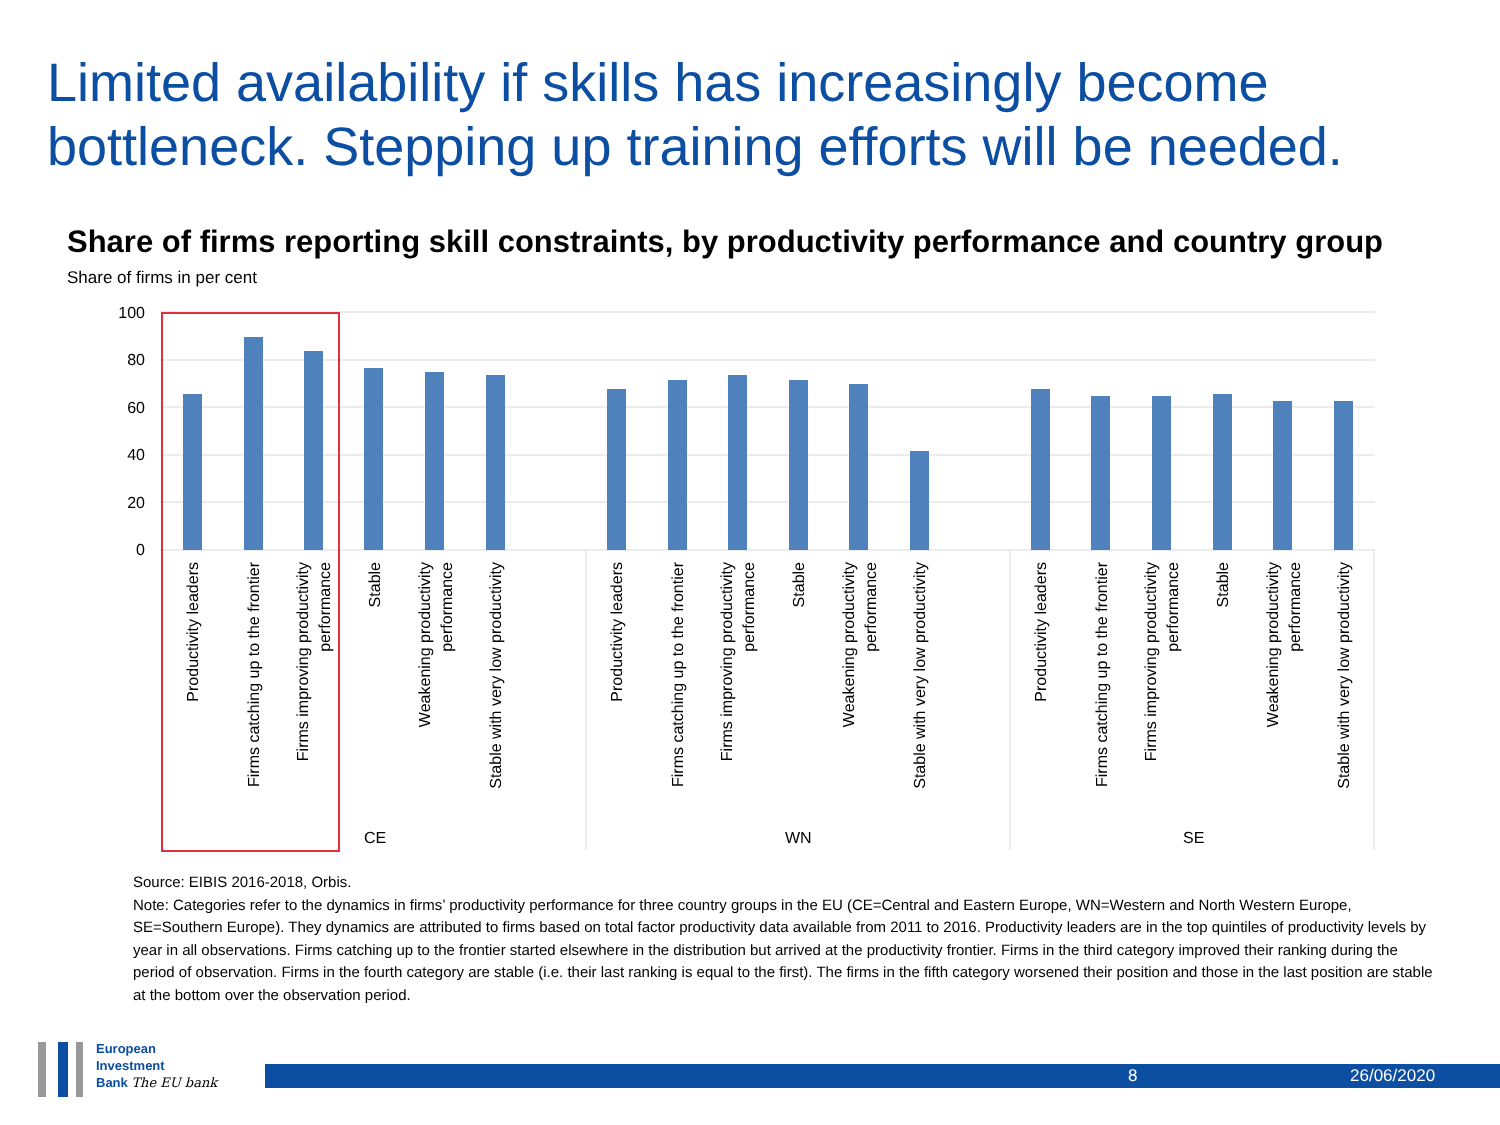Limited availability if skills has increasingly become bottleneck. Stepping up training efforts will be needed.
Share of firms reporting skill constraints, by productivity performance and country group
Share of firms in per cent
100
80
60
40
20
0
Productivity leaders
Firms catching up to the frontier
Firms improving productivity
performance
Stable
Weakening productivity
performance
Stable with very low productivity
Productivity leaders
Firms catching up to the frontier
Firms improving productivity
performance
Stable
Weakening productivity
performance
Stable with very low productivity
Productivity leaders
Firms catching up to the frontier
Firms improving productivity
performance
Stable
Weakening productivity
performance
Stable with very low productivity
CE
WN
SE
Source: EIBIS 2016-2018, Orbis.
Note: Categories refer to the dynamics in firms’ productivity performance for three country groups in the EU (CE=Central and Eastern Europe, WN=Western and North Western Europe, SE=Southern Europe). They dynamics are attributed to firms based on total factor productivity data available from 2011 to 2016. Productivity leaders are in the top quintiles of productivity levels by year in all observations. Firms catching up to the frontier started elsewhere in the distribution but arrived at the productivity frontier. Firms in the third category improved their ranking during the period of observation. Firms in the fourth category are stable (i.e. their last ranking is equal to the first). The firms in the fifth category worsened their position and those in the last position are stable at the bottom over the observation period.
European
Investment
Bank The EU bank
8 26/06/2020